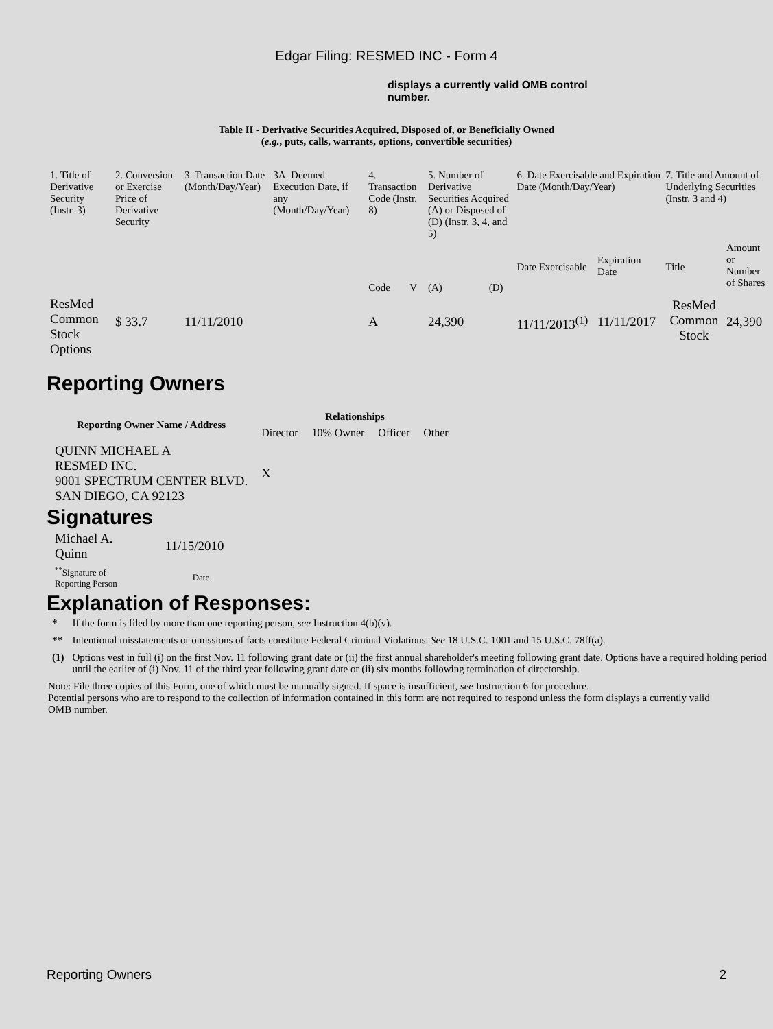Edgar Filing: RESMED INC - Form 4
displays a currently valid OMB control number.
Table II - Derivative Securities Acquired, Disposed of, or Beneficially Owned
(e.g., puts, calls, warrants, options, convertible securities)
| 1. Title of Derivative Security (Instr. 3) | 2. Conversion or Exercise Price of Derivative Security | 3. Transaction Date (Month/Day/Year) | 3A. Deemed Execution Date, if any (Month/Day/Year) | 4. Transaction Code (Instr. 8) | | 5. Number of Derivative Securities Acquired (A) or Disposed of (D) (Instr. 3, 4, and 5) | | 6. Date Exercisable and Expiration Date (Month/Day/Year) | | 7. Title and Amount of Underlying Securities (Instr. 3 and 4) | |
| --- | --- | --- | --- | --- | --- | --- | --- | --- | --- | --- | --- |
| | | | | Code | V | (A) | (D) | Date Exercisable | Expiration Date | Title | Amount or Number of Shares |
| ResMed Common Stock Options | $ 33.7 | 11/11/2010 | | A | | 24,390 | | 11/11/2013<sup>(1)</sup> | 11/11/2017 | ResMed Common Stock | 24,390 |
Reporting Owners
| Reporting Owner Name / Address | Relationships | | | |
| --- | --- | --- | --- | --- |
| | Director | 10% Owner | Officer | Other |
| QUINN MICHAEL A RESMED INC. 9001 SPECTRUM CENTER BLVD. SAN DIEGO, CA 92123 | X | | | |
Signatures
| Michael A. Quinn | 11/15/2010 |
| <sup>**</sup> Signature of Reporting Person | Date |
Explanation of Responses:
| * | If the form is filed by more than one reporting person, see Instruction 4(b)(v). |
| ** | Intentional misstatements or omissions of facts constitute Federal Criminal Violations. See 18 U.S.C. 1001 and 15 U.S.C. 78ff(a). |
| (1) | Options vest in full (i) on the first Nov. 11 following grant date or (ii) the first annual shareholder's meeting following grant date. Options have a required holding period until the earlier of (i) Nov. 11 of the third year following grant date or (ii) six months following termination of directorship. |
Note: File three copies of this Form, one of which must be manually signed. If space is insufficient, see Instruction 6 for procedure.
Potential persons who are to respond to the collection of information contained in this form are not required to respond unless the form displays a currently valid OMB number.
Reporting Owners 2